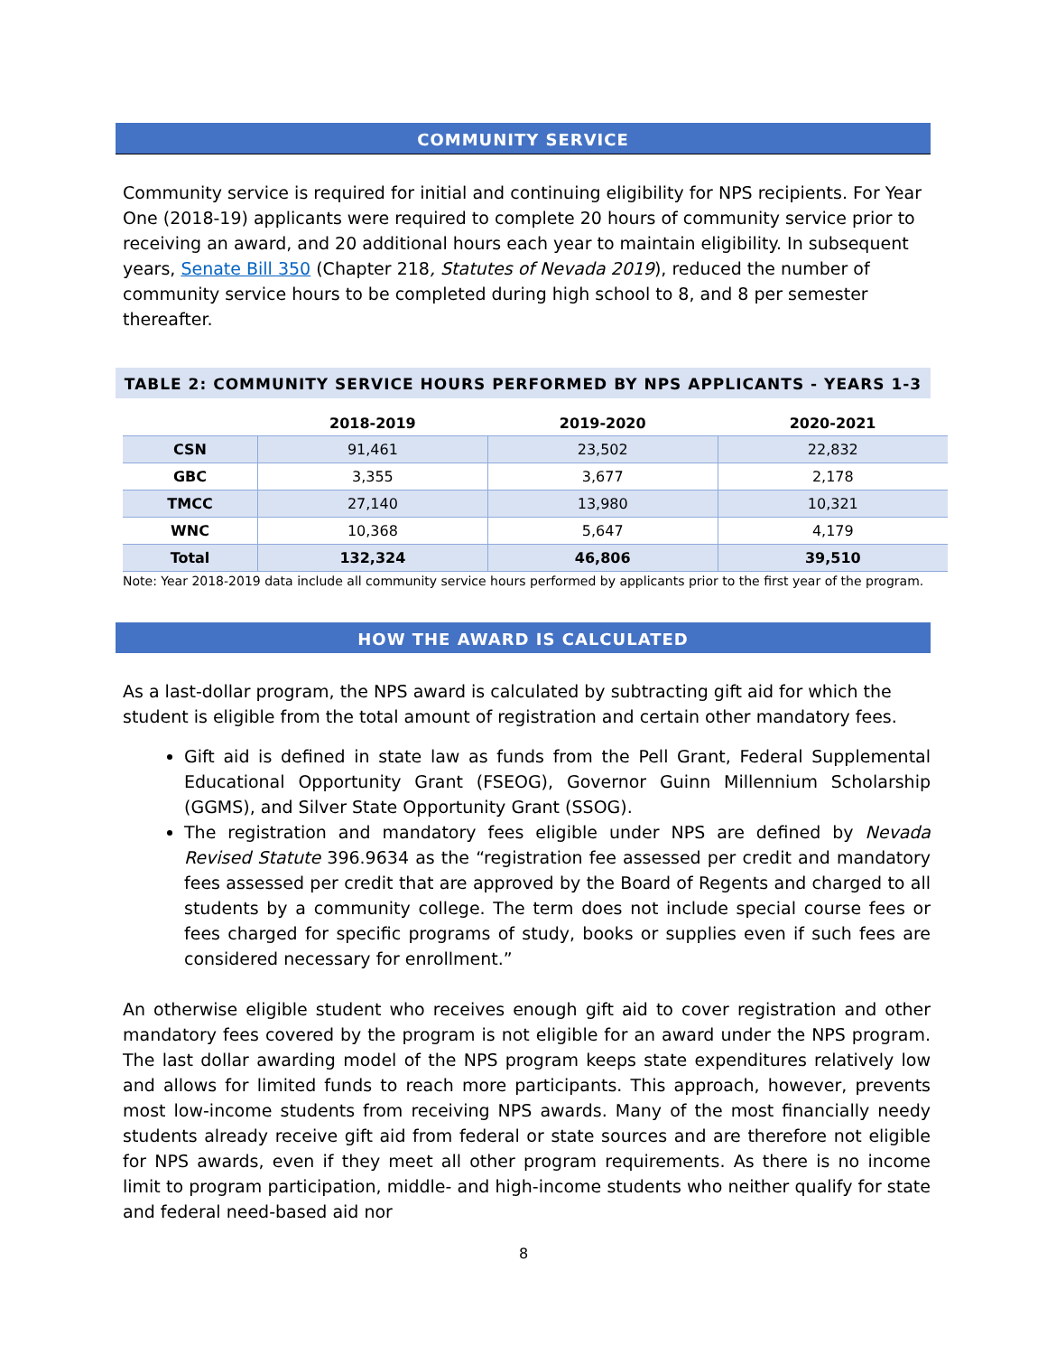COMMUNITY SERVICE
Community service is required for initial and continuing eligibility for NPS recipients. For Year One (2018-19) applicants were required to complete 20 hours of community service prior to receiving an award, and 20 additional hours each year to maintain eligibility. In subsequent years, Senate Bill 350 (Chapter 218, Statutes of Nevada 2019), reduced the number of community service hours to be completed during high school to 8, and 8 per semester thereafter.
TABLE 2: COMMUNITY SERVICE HOURS PERFORMED BY NPS APPLICANTS - YEARS 1-3
| | 2018-2019 | 2019-2020 | 2020-2021 |
| --- | --- | --- | --- |
| CSN | 91,461 | 23,502 | 22,832 |
| GBC | 3,355 | 3,677 | 2,178 |
| TMCC | 27,140 | 13,980 | 10,321 |
| WNC | 10,368 | 5,647 | 4,179 |
| Total | 132,324 | 46,806 | 39,510 |
Note: Year 2018-2019 data include all community service hours performed by applicants prior to the first year of the program.
HOW THE AWARD IS CALCULATED
As a last-dollar program, the NPS award is calculated by subtracting gift aid for which the student is eligible from the total amount of registration and certain other mandatory fees.
Gift aid is defined in state law as funds from the Pell Grant, Federal Supplemental Educational Opportunity Grant (FSEOG), Governor Guinn Millennium Scholarship (GGMS), and Silver State Opportunity Grant (SSOG).
The registration and mandatory fees eligible under NPS are defined by Nevada Revised Statute 396.9634 as the “registration fee assessed per credit and mandatory fees assessed per credit that are approved by the Board of Regents and charged to all students by a community college. The term does not include special course fees or fees charged for specific programs of study, books or supplies even if such fees are considered necessary for enrollment.”
An otherwise eligible student who receives enough gift aid to cover registration and other mandatory fees covered by the program is not eligible for an award under the NPS program. The last dollar awarding model of the NPS program keeps state expenditures relatively low and allows for limited funds to reach more participants. This approach, however, prevents most low-income students from receiving NPS awards. Many of the most financially needy students already receive gift aid from federal or state sources and are therefore not eligible for NPS awards, even if they meet all other program requirements. As there is no income limit to program participation, middle- and high-income students who neither qualify for state and federal need-based aid nor
8